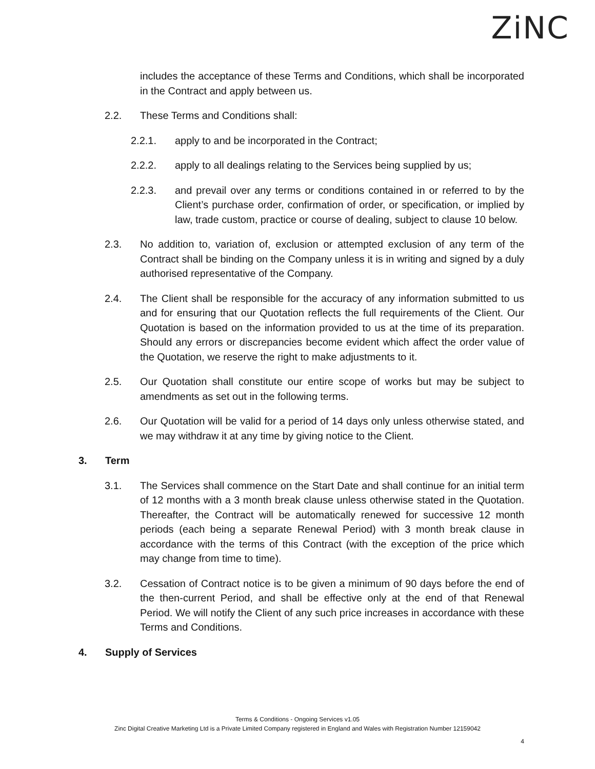ZiNC
includes the acceptance of these Terms and Conditions, which shall be incorporated in the Contract and apply between us.
2.2. These Terms and Conditions shall:
2.2.1. apply to and be incorporated in the Contract;
2.2.2. apply to all dealings relating to the Services being supplied by us;
2.2.3. and prevail over any terms or conditions contained in or referred to by the Client’s purchase order, confirmation of order, or specification, or implied by law, trade custom, practice or course of dealing, subject to clause 10 below.
2.3. No addition to, variation of, exclusion or attempted exclusion of any term of the Contract shall be binding on the Company unless it is in writing and signed by a duly authorised representative of the Company.
2.4. The Client shall be responsible for the accuracy of any information submitted to us and for ensuring that our Quotation reflects the full requirements of the Client. Our Quotation is based on the information provided to us at the time of its preparation. Should any errors or discrepancies become evident which affect the order value of the Quotation, we reserve the right to make adjustments to it.
2.5. Our Quotation shall constitute our entire scope of works but may be subject to amendments as set out in the following terms.
2.6. Our Quotation will be valid for a period of 14 days only unless otherwise stated, and we may withdraw it at any time by giving notice to the Client.
3. Term
3.1. The Services shall commence on the Start Date and shall continue for an initial term of 12 months with a 3 month break clause unless otherwise stated in the Quotation. Thereafter, the Contract will be automatically renewed for successive 12 month periods (each being a separate Renewal Period) with 3 month break clause in accordance with the terms of this Contract (with the exception of the price which may change from time to time).
3.2. Cessation of Contract notice is to be given a minimum of 90 days before the end of the then-current Period, and shall be effective only at the end of that Renewal Period. We will notify the Client of any such price increases in accordance with these Terms and Conditions.
4. Supply of Services
Terms & Conditions - Ongoing Services v1.05
Zinc Digital Creative Marketing Ltd is a Private Limited Company registered in England and Wales with Registration Number 12159042
4